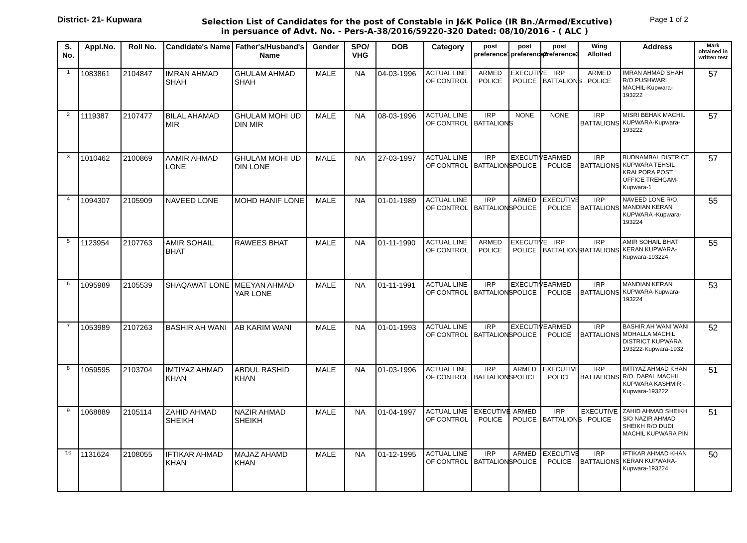District- 21- Kupwara
Selection List of Candidates for the post of Constable in J&K Police (IR Bn./Armed/Excutive)
Page 1 of 2
in persuance of Advt. No. - Pers-A-38/2016/59220-320 Dated: 08/10/2016 - ( ALC )
| S. No. | Appl.No. | Roll No. | Candidate's Name | Father's/Husband's Name | Gender | SPO/ VHG | DOB | Category | post preference1 | post preference2 | post preference3 | Wing Allotted | Address | Mark obtained in written test |
| --- | --- | --- | --- | --- | --- | --- | --- | --- | --- | --- | --- | --- | --- | --- |
| 1 | 1083861 | 2104847 | IMRAN AHMAD SHAH | GHULAM AHMAD SHAH | MALE | NA | 04-03-1996 | ACTUAL LINE OF CONTROL | ARMED POLICE | EXECUTIVE POLICE | IRP BATTALIONS | ARMED POLICE | IMRAN AHMAD SHAH R/O PUSHWARI MACHIL-Kupwara-193222 | 57 |
| 2 | 1119387 | 2107477 | BILAL AHAMAD MIR | GHULAM MOHI UD DIN MIR | MALE | NA | 08-03-1996 | ACTUAL LINE OF CONTROL | IRP BATTALIONS | NONE | NONE | IRP BATTALIONS | MISRI BEHAK MACHIL KUPWARA-Kupwara-193222 | 57 |
| 3 | 1010462 | 2100869 | AAMIR AHMAD LONE | GHULAM MOHI UD DIN LONE | MALE | NA | 27-03-1997 | ACTUAL LINE OF CONTROL | IRP BATTALIONS | EXECUTIVE POLICE | ARMED POLICE | IRP BATTALIONS | BUDNAMBAL DISTRICT KUPWARA TEHSIL KRALPORA POST OFFICE TREHGAM-Kupwara-1 | 57 |
| 4 | 1094307 | 2105909 | NAVEED LONE | MOHD HANIF LONE | MALE | NA | 01-01-1989 | ACTUAL LINE OF CONTROL | IRP BATTALIONS | ARMED POLICE | EXECUTIVE POLICE | IRP BATTALIONS | NAVEED LONE R/O. MANDIAN KERAN KUPWARA -Kupwara-193224 | 55 |
| 5 | 1123954 | 2107763 | AMIR SOHAIL BHAT | RAWEES BHAT | MALE | NA | 01-11-1990 | ACTUAL LINE OF CONTROL | ARMED POLICE | EXECUTIVE POLICE | IRP BATTALIONS | IRP BATTALIONS | AMIR SOHAIL BHAT KERAN KUPWARA-Kupwara-193224 | 55 |
| 6 | 1095989 | 2105539 | SHAQAWAT LONE | MEEYAN AHMAD YAR LONE | MALE | NA | 01-11-1991 | ACTUAL LINE OF CONTROL | IRP BATTALIONS | EXECUTIVE POLICE | ARMED POLICE | IRP BATTALIONS | MANDIAN KERAN KUPWARA-Kupwara-193224 | 53 |
| 7 | 1053989 | 2107263 | BASHIR AH WANI | AB KARIM WANI | MALE | NA | 01-01-1993 | ACTUAL LINE OF CONTROL | IRP BATTALIONS | EXECUTIVE POLICE | ARMED POLICE | IRP BATTALIONS | BASHIR AH WANI WANI MOHALLA MACHIL DISTRICT KUPWARA 193222-Kupwara-1932 | 52 |
| 8 | 1059595 | 2103704 | IMTIYAZ AHMAD KHAN | ABDUL RASHID KHAN | MALE | NA | 01-03-1996 | ACTUAL LINE OF CONTROL | IRP BATTALIONS | ARMED POLICE | EXECUTIVE POLICE | IRP BATTALIONS | IMTIYAZ AHMAD KHAN R/O. DAPAL MACHIL KUPWARA KASHMIR -Kupwara-193222 | 51 |
| 9 | 1068889 | 2105114 | ZAHID AHMAD SHEIKH | NAZIR AHMAD SHEIKH | MALE | NA | 01-04-1997 | ACTUAL LINE OF CONTROL | EXECUTIVE POLICE | ARMED POLICE | IRP BATTALIONS | EXECUTIVE POLICE | ZAHID AHMAD SHEIKH S/O NAZIR AHMAD SHEIKH R/O DUDI MACHIL KUPWARA PIN | 51 |
| 10 | 1131624 | 2108055 | IFTIKAR AHMAD KHAN | MAJAZ AHAMD KHAN | MALE | NA | 01-12-1995 | ACTUAL LINE OF CONTROL | IRP BATTALIONS | ARMED POLICE | EXECUTIVE POLICE | IRP BATTALIONS | IFTIKAR AHMAD KHAN KERAN KUPWARA-Kupwara-193224 | 50 |